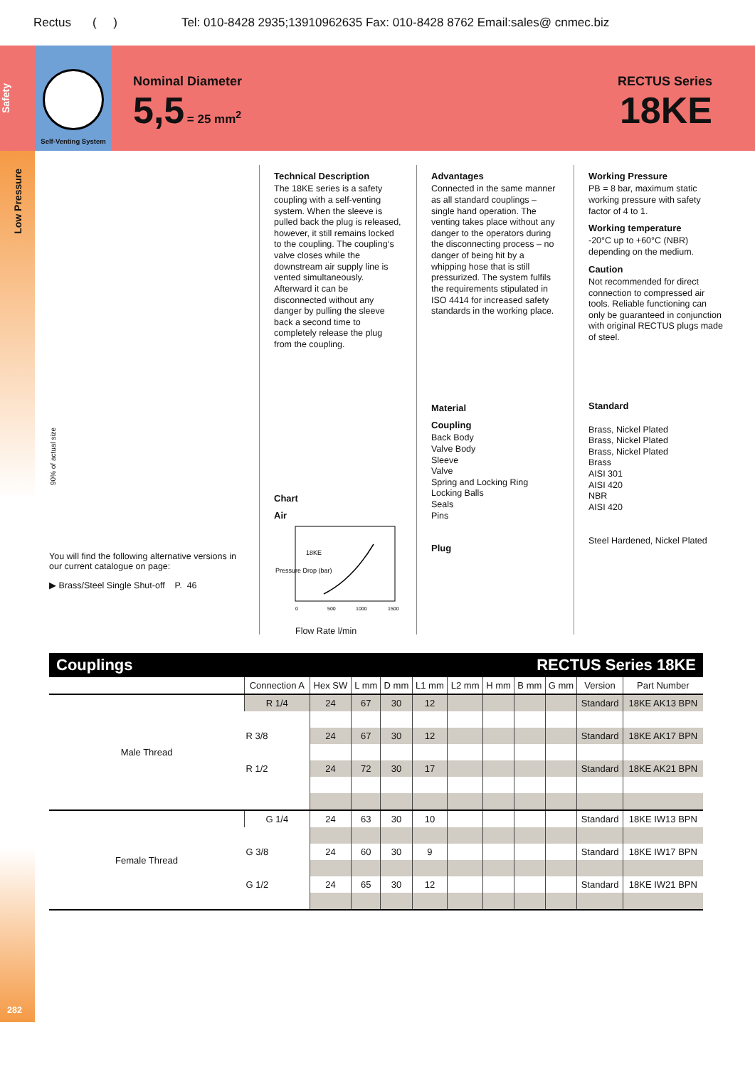Rectus ( ) Tel: 010-8428 2935;13910962635 Fax: 010-8428 8762 Email:sales@ cnmec.biz
Safety
Self-Venting System
Nominal Diameter
5,5 = 25 mm<sup>2</sup>
RECTUS Series
18KE
Low Pressure
282
90% of actual size
You will find the following alternative versions in our current catalogue on page:
▶ Brass/Steel Single Shut-off P. 46
Technical Description
The 18KE series is a safety coupling with a self-venting system. When the sleeve is pulled back the plug is released, however, it still remains locked to the coupling. The coupling‘s valve closes while the downstream air supply line is vented simultaneously. Afterward it can be disconnected without any danger by pulling the sleeve back a second time to completely release the plug from the coupling.
Chart
Air
18KE
Pressure Drop (bar)
0
500
1000
1500
Flow Rate l/min
Advantages
Connected in the same manner as all standard couplings – single hand operation. The venting takes place without any danger to the operators during the disconnecting process – no danger of being hit by a whipping hose that is still pressurized. The system fulfils the requirements stipulated in ISO 4414 for increased safety standards in the working place.
Material
Coupling
Back Body
Valve Body
Sleeve
Valve
Spring and Locking Ring
Locking Balls
Seals
Pins
Plug
Working Pressure
PB = 8 bar, maximum static working pressure with safety factor of 4 to 1.
Working temperature
-20°C up to +60°C (NBR) depending on the medium.
Caution
Not recommended for direct connection to compressed air tools. Reliable functioning can only be guaranteed in conjunction with original RECTUS plugs made of steel.
Standard
Brass, Nickel Plated
Brass, Nickel Plated
Brass, Nickel Plated
Brass
AISI 301
AISI 420
NBR
AISI 420
Steel Hardened, Nickel Plated
Couplings RECTUS Series 18KE
| | Connection A | Hex SW | L mm | D mm | L1 mm | L2 mm | H mm | B mm | G mm | Version | Part Number |
| --- | --- | --- | --- | --- | --- | --- | --- | --- | --- | --- | --- |
| Male Thread | R 1/4 | 24 | 67 | 30 | 12 | | | | | Standard | 18KE AK13 BPN |
| | R 3/8 | 24 | 67 | 30 | 12 | | | | | Standard | 18KE AK17 BPN |
| | R 1/2 | 24 | 72 | 30 | 17 | | | | | Standard | 18KE AK21 BPN |
| Female Thread | G 1/4 | 24 | 63 | 30 | 10 | | | | | Standard | 18KE IW13 BPN |
| | G 3/8 | 24 | 60 | 30 | 9 | | | | | Standard | 18KE IW17 BPN |
| | G 1/2 | 24 | 65 | 30 | 12 | | | | | Standard | 18KE IW21 BPN |